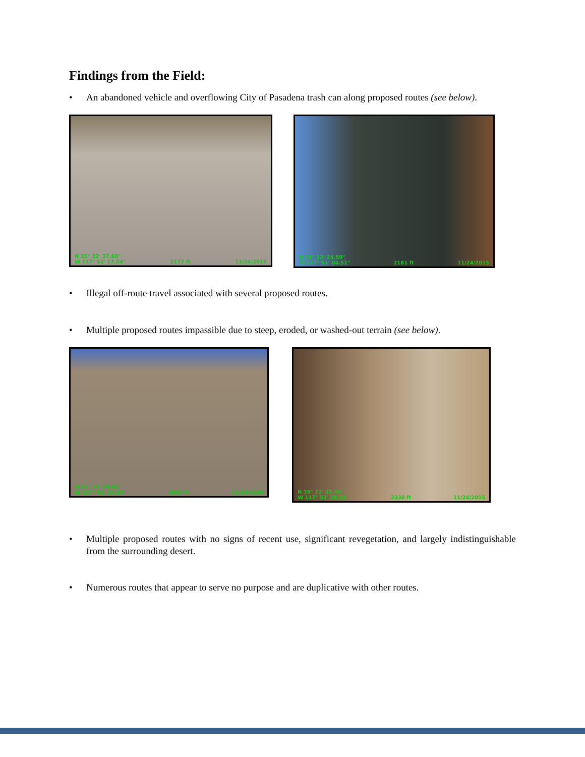Findings from the Field:
• An abandoned vehicle and overflowing City of Pasadena trash can along proposed routes (see below).
N 35° 22' 37.68"
W 117° 53' 17.54" 2177 ft 11/24/2015
N 35° 23' 24.59"
W 117° 51' 04.51" 2181 ft 11/24/2015
• Illegal off-route travel associated with several proposed routes.
• Multiple proposed routes impassible due to steep, eroded, or washed-out terrain (see below).
N 35° 23' 29.86"
W 117° 50' 20.26" 2067 ft 11/24/2015
N 35° 22' 45.06"
W 117° 53' 28.52" 2330 ft 11/24/2015
• Multiple proposed routes with no signs of recent use, significant revegetation, and largely indistinguishable from the surrounding desert.
• Numerous routes that appear to serve no purpose and are duplicative with other routes.